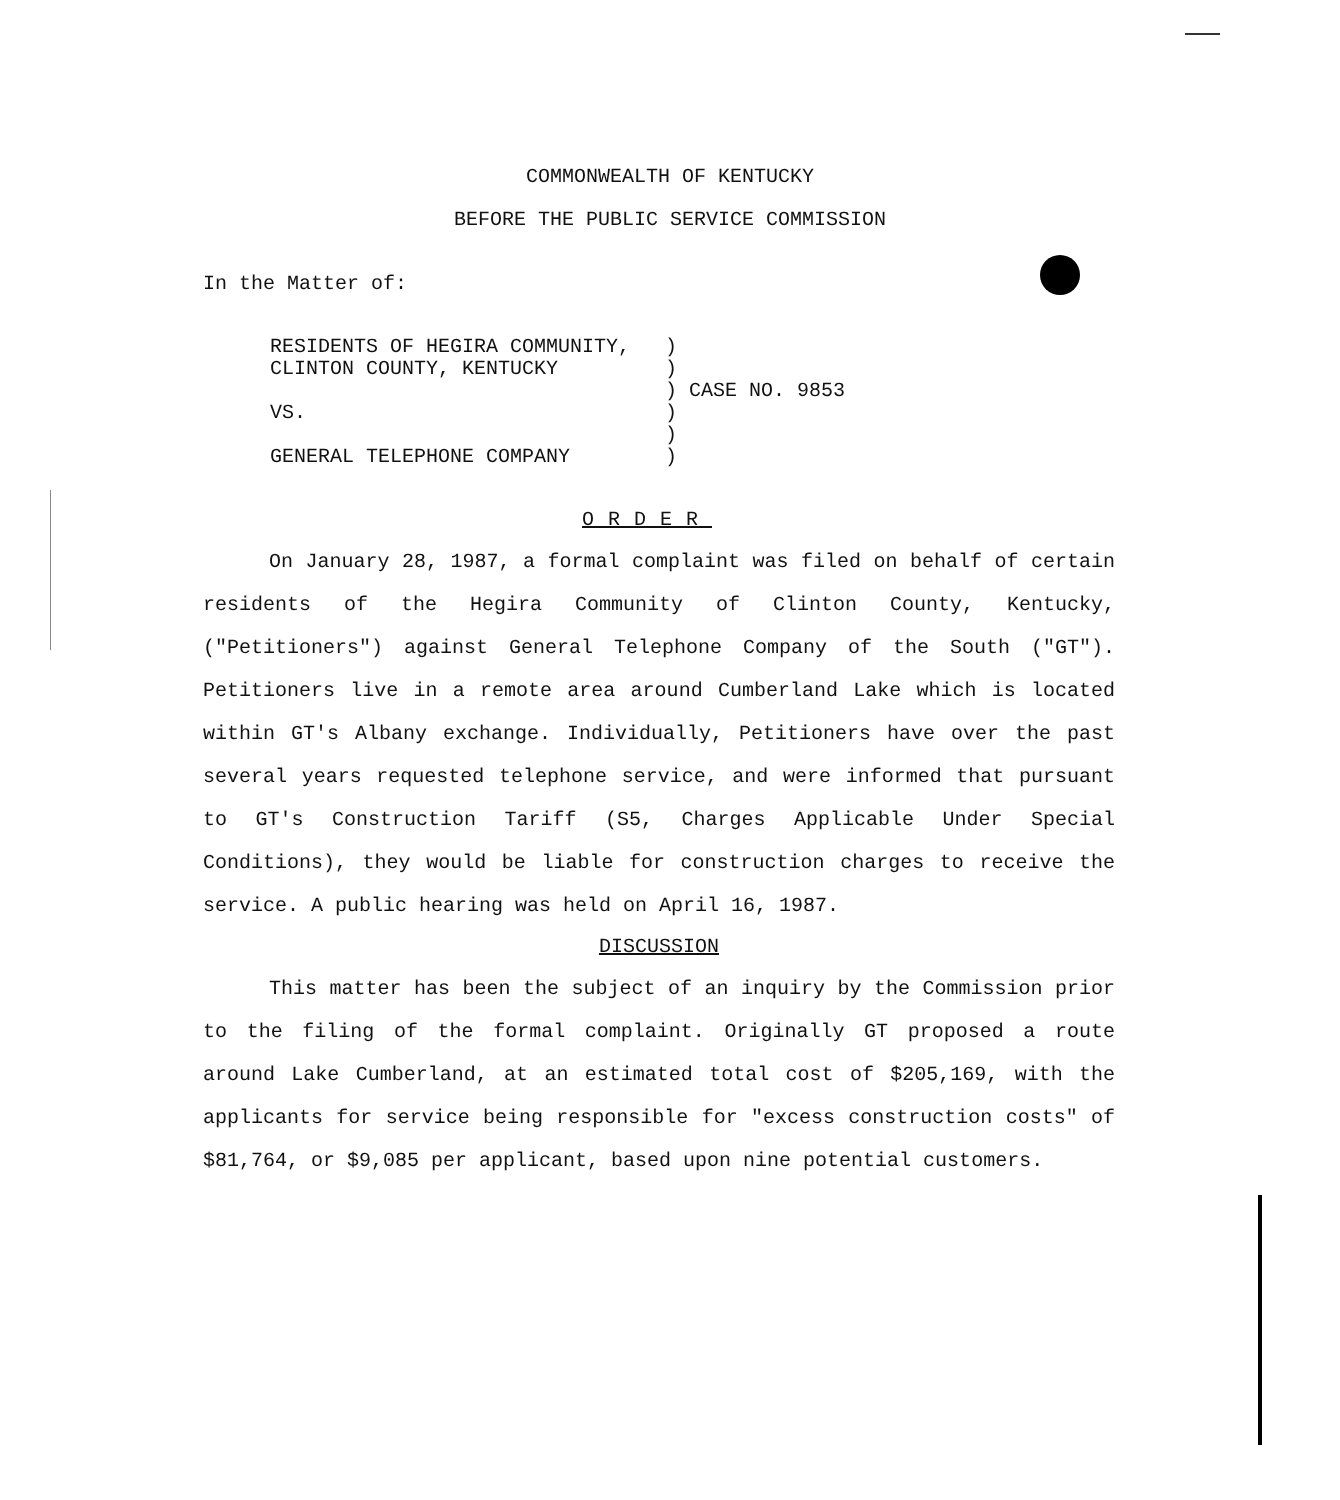COMMONWEALTH OF KENTUCKY
BEFORE THE PUBLIC SERVICE COMMISSION
In the Matter of:
| RESIDENTS OF HEGIRA COMMUNITY, | ) | |
| CLINTON COUNTY, KENTUCKY | ) | |
| | ) | CASE NO. 9853 |
| VS. | ) | |
| | ) | |
| GENERAL TELEPHONE COMPANY | ) | |
ORDER
On January 28, 1987, a formal complaint was filed on behalf of certain residents of the Hegira Community of Clinton County, Kentucky, ("Petitioners") against General Telephone Company of the South ("GT"). Petitioners live in a remote area around Cumberland Lake which is located within GT's Albany exchange. Individually, Petitioners have over the past several years requested telephone service, and were informed that pursuant to GT's Construction Tariff (S5, Charges Applicable Under Special Conditions), they would be liable for construction charges to receive the service. A public hearing was held on April 16, 1987.
DISCUSSION
This matter has been the subject of an inquiry by the Commission prior to the filing of the formal complaint. Originally GT proposed a route around Lake Cumberland, at an estimated total cost of $205,169, with the applicants for service being responsible for "excess construction costs" of $81,764, or $9,085 per applicant, based upon nine potential customers.